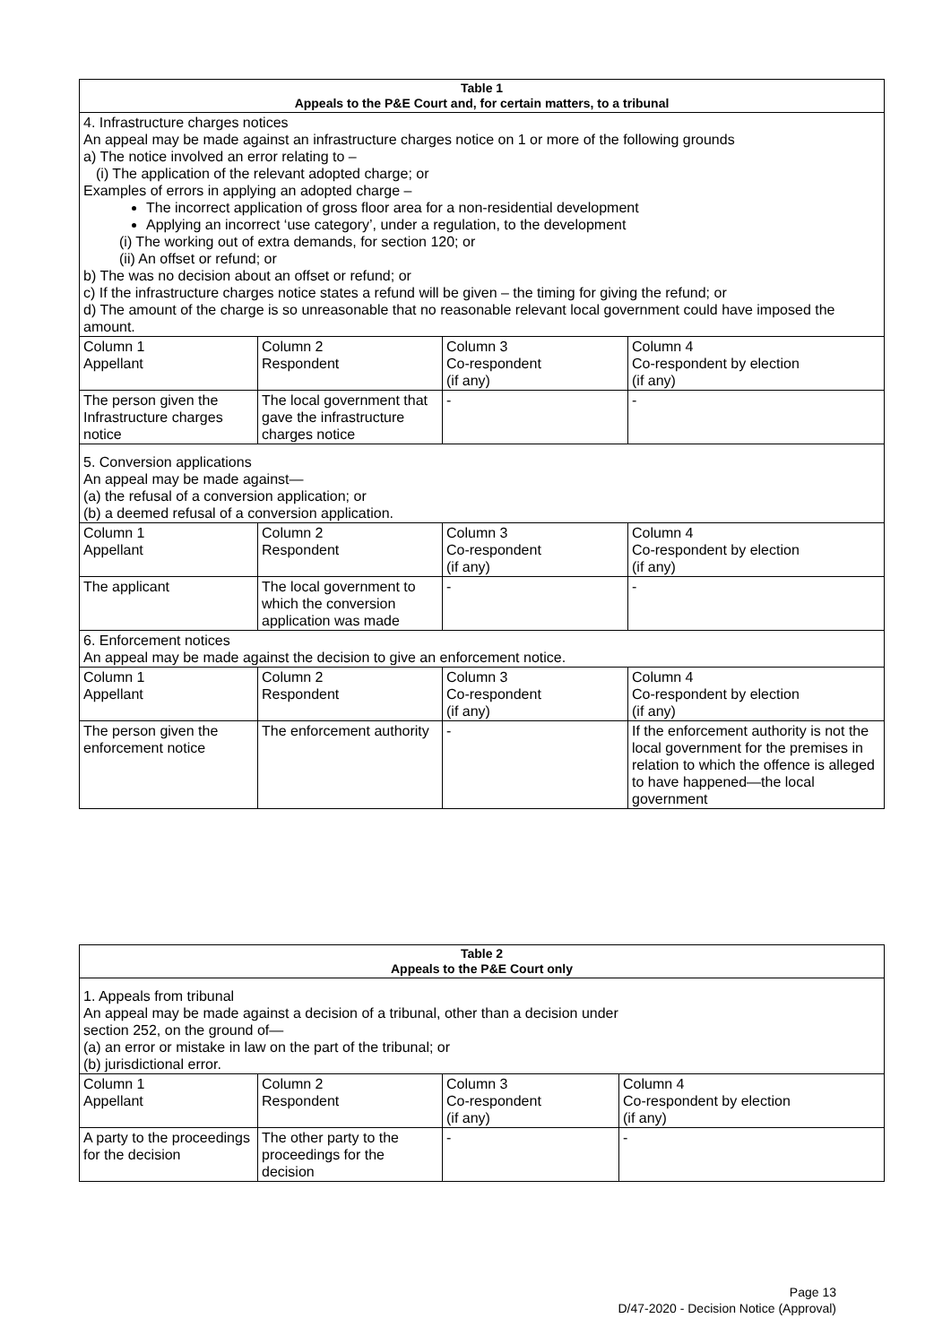| Table 1 Appeals to the P&E Court and, for certain matters, to a tribunal | | | |
| --- | --- | --- | --- |
| 4. Infrastructure charges notices An appeal may be made against an infrastructure charges notice on 1 or more of the following grounds a) The notice involved an error relating to – (i) The application of the relevant adopted charge; or Examples of errors in applying an adopted charge – The incorrect application of gross floor area for a non-residential development Applying an incorrect ‘use category’, under a regulation, to the development (i) The working out of extra demands, for section 120; or (ii) An offset or refund; or b) The was no decision about an offset or refund; or c) If the infrastructure charges notice states a refund will be given – the timing for giving the refund; or d) The amount of the charge is so unreasonable that no reasonable relevant local government could have imposed the amount. | | | |
| Column 1 Appellant | Column 2 Respondent | Column 3 Co-respondent (if any) | Column 4 Co-respondent by election (if any) |
| The person given the Infrastructure charges notice | The local government that gave the infrastructure charges notice | - | - |
| 5. Conversion applications An appeal may be made against— (a) the refusal of a conversion application; or (b) a deemed refusal of a conversion application. | | | |
| Column 1 Appellant | Column 2 Respondent | Column 3 Co-respondent (if any) | Column 4 Co-respondent by election (if any) |
| The applicant | The local government to which the conversion application was made | - | - |
| 6. Enforcement notices An appeal may be made against the decision to give an enforcement notice. | | | |
| Column 1 Appellant | Column 2 Respondent | Column 3 Co-respondent (if any) | Column 4 Co-respondent by election (if any) |
| The person given the enforcement notice | The enforcement authority | - | If the enforcement authority is not the local government for the premises in relation to which the offence is alleged to have happened—the local government |
| Table 2 Appeals to the P&E Court only | | | |
| --- | --- | --- | --- |
| 1. Appeals from tribunal An appeal may be made against a decision of a tribunal, other than a decision under section 252, on the ground of— (a) an error or mistake in law on the part of the tribunal; or (b) jurisdictional error. | | | |
| Column 1 Appellant | Column 2 Respondent | Column 3 Co-respondent (if any) | Column 4 Co-respondent by election (if any) |
| A party to the proceedings for the decision | The other party to the proceedings for the decision | - | - |
Page 13
D/47-2020 - Decision Notice (Approval)